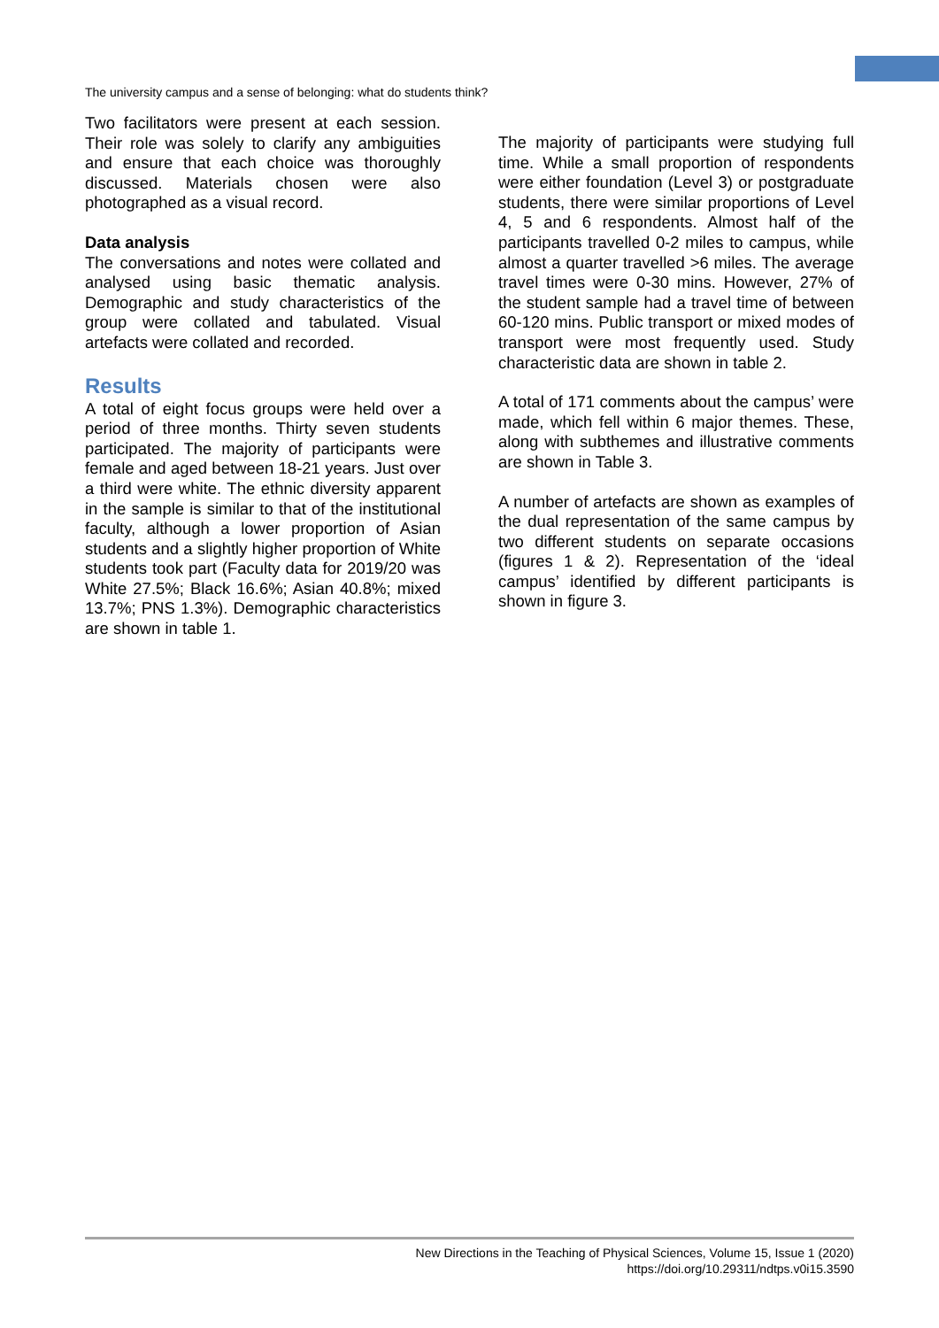The university campus and a sense of belonging: what do students think?
Two facilitators were present at each session. Their role was solely to clarify any ambiguities and ensure that each choice was thoroughly discussed. Materials chosen were also photographed as a visual record.
Data analysis
The conversations and notes were collated and analysed using basic thematic analysis. Demographic and study characteristics of the group were collated and tabulated. Visual artefacts were collated and recorded.
Results
A total of eight focus groups were held over a period of three months. Thirty seven students participated. The majority of participants were female and aged between 18-21 years. Just over a third were white. The ethnic diversity apparent in the sample is similar to that of the institutional faculty, although a lower proportion of Asian students and a slightly higher proportion of White students took part (Faculty data for 2019/20 was White 27.5%; Black 16.6%; Asian 40.8%; mixed 13.7%; PNS 1.3%). Demographic characteristics are shown in table 1.
The majority of participants were studying full time. While a small proportion of respondents were either foundation (Level 3) or postgraduate students, there were similar proportions of Level 4, 5 and 6 respondents. Almost half of the participants travelled 0-2 miles to campus, while almost a quarter travelled >6 miles. The average travel times were 0-30 mins. However, 27% of the student sample had a travel time of between 60-120 mins. Public transport or mixed modes of transport were most frequently used. Study characteristic data are shown in table 2.
A total of 171 comments about the campus’ were made, which fell within 6 major themes. These, along with subthemes and illustrative comments are shown in Table 3.
A number of artefacts are shown as examples of the dual representation of the same campus by two different students on separate occasions (figures 1 & 2). Representation of the ‘ideal campus’ identified by different participants is shown in figure 3.
New Directions in the Teaching of Physical Sciences, Volume 15, Issue 1 (2020)
https://doi.org/10.29311/ndtps.v0i15.3590